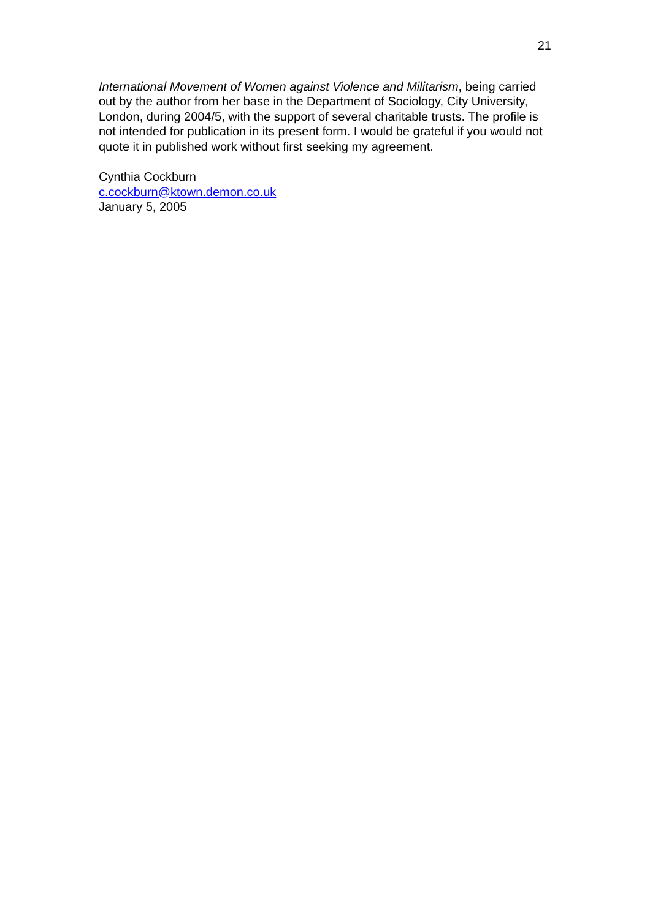21
International Movement of Women against Violence and Militarism, being carried out by the author from her base in the Department of Sociology, City University, London, during 2004/5, with the support of several charitable trusts. The profile is not intended for publication in its present form. I would be grateful if you would not quote it in published work without first seeking my agreement.
Cynthia Cockburn
c.cockburn@ktown.demon.co.uk
January 5, 2005